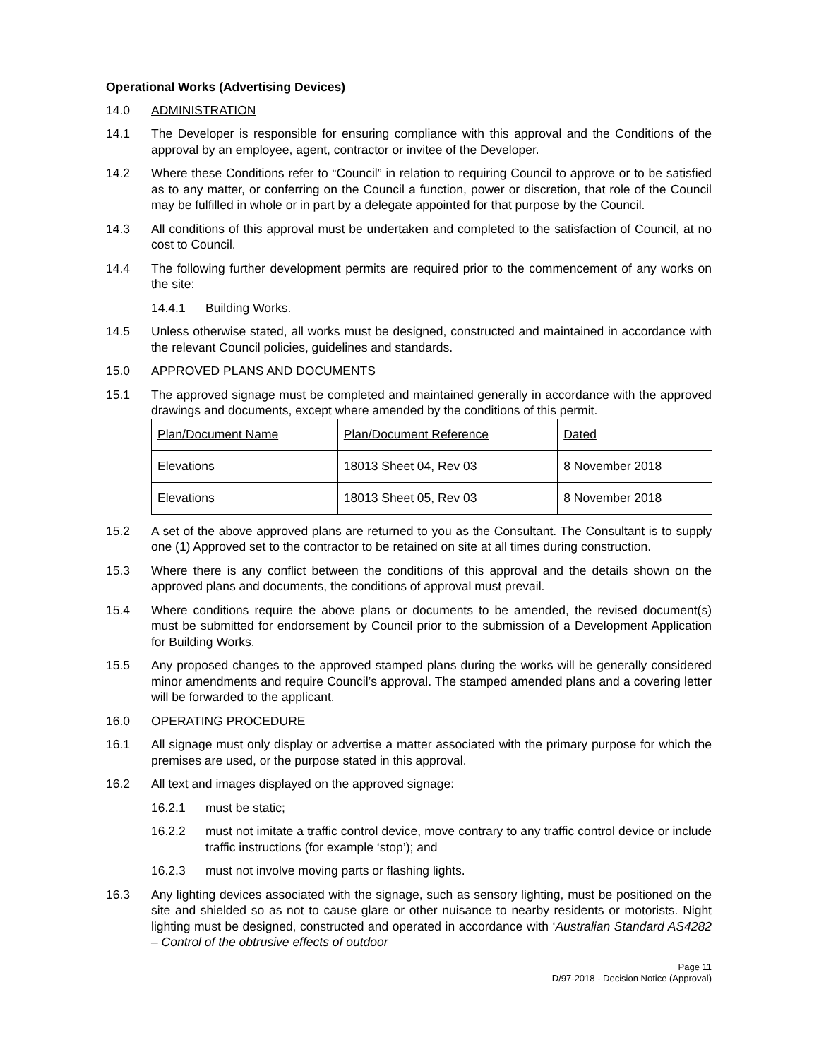Operational Works (Advertising Devices)
14.0 ADMINISTRATION
14.1 The Developer is responsible for ensuring compliance with this approval and the Conditions of the approval by an employee, agent, contractor or invitee of the Developer.
14.2 Where these Conditions refer to “Council” in relation to requiring Council to approve or to be satisfied as to any matter, or conferring on the Council a function, power or discretion, that role of the Council may be fulfilled in whole or in part by a delegate appointed for that purpose by the Council.
14.3 All conditions of this approval must be undertaken and completed to the satisfaction of Council, at no cost to Council.
14.4 The following further development permits are required prior to the commencement of any works on the site:
14.4.1 Building Works.
14.5 Unless otherwise stated, all works must be designed, constructed and maintained in accordance with the relevant Council policies, guidelines and standards.
15.0 APPROVED PLANS AND DOCUMENTS
15.1 The approved signage must be completed and maintained generally in accordance with the approved drawings and documents, except where amended by the conditions of this permit.
| Plan/Document Name | Plan/Document Reference | Dated |
| Elevations | 18013 Sheet 04, Rev 03 | 8 November 2018 |
| Elevations | 18013 Sheet 05, Rev 03 | 8 November 2018 |
15.2 A set of the above approved plans are returned to you as the Consultant. The Consultant is to supply one (1) Approved set to the contractor to be retained on site at all times during construction.
15.3 Where there is any conflict between the conditions of this approval and the details shown on the approved plans and documents, the conditions of approval must prevail.
15.4 Where conditions require the above plans or documents to be amended, the revised document(s) must be submitted for endorsement by Council prior to the submission of a Development Application for Building Works.
15.5 Any proposed changes to the approved stamped plans during the works will be generally considered minor amendments and require Council’s approval. The stamped amended plans and a covering letter will be forwarded to the applicant.
16.0 OPERATING PROCEDURE
16.1 All signage must only display or advertise a matter associated with the primary purpose for which the premises are used, or the purpose stated in this approval.
16.2 All text and images displayed on the approved signage:
16.2.1 must be static;
16.2.2 must not imitate a traffic control device, move contrary to any traffic control device or include traffic instructions (for example ‘stop’); and
16.2.3 must not involve moving parts or flashing lights.
16.3 Any lighting devices associated with the signage, such as sensory lighting, must be positioned on the site and shielded so as not to cause glare or other nuisance to nearby residents or motorists. Night lighting must be designed, constructed and operated in accordance with ‘Australian Standard AS4282 – Control of the obtrusive effects of outdoor
Page 11
D/97-2018 - Decision Notice (Approval)